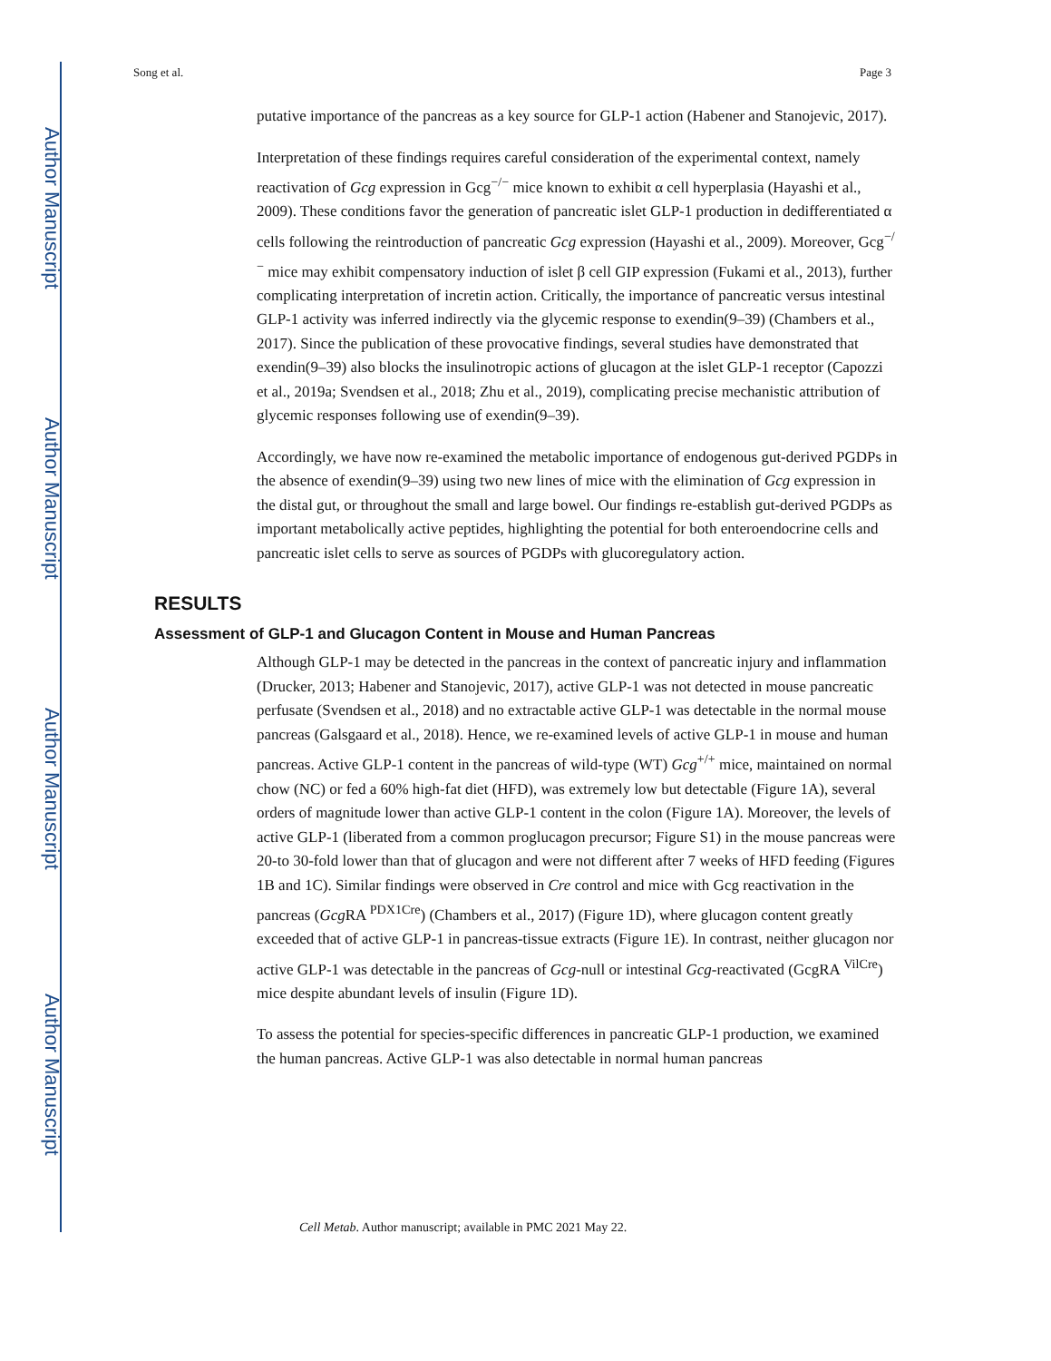Author Manuscript
Author Manuscript
Author Manuscript
Author Manuscript
Song et al. Page 3
putative importance of the pancreas as a key source for GLP-1 action (Habener and Stanojevic, 2017).
Interpretation of these findings requires careful consideration of the experimental context, namely reactivation of Gcg expression in Gcg<sup>−/−</sup> mice known to exhibit α cell hyperplasia (Hayashi et al., 2009). These conditions favor the generation of pancreatic islet GLP-1 production in dedifferentiated α cells following the reintroduction of pancreatic Gcg expression (Hayashi et al., 2009). Moreover, Gcg<sup>−/−</sup> mice may exhibit compensatory induction of islet β cell GIP expression (Fukami et al., 2013), further complicating interpretation of incretin action. Critically, the importance of pancreatic versus intestinal GLP-1 activity was inferred indirectly via the glycemic response to exendin(9–39) (Chambers et al., 2017). Since the publication of these provocative findings, several studies have demonstrated that exendin(9–39) also blocks the insulinotropic actions of glucagon at the islet GLP-1 receptor (Capozzi et al., 2019a; Svendsen et al., 2018; Zhu et al., 2019), complicating precise mechanistic attribution of glycemic responses following use of exendin(9–39).
Accordingly, we have now re-examined the metabolic importance of endogenous gut-derived PGDPs in the absence of exendin(9–39) using two new lines of mice with the elimination of Gcg expression in the distal gut, or throughout the small and large bowel. Our findings re-establish gut-derived PGDPs as important metabolically active peptides, highlighting the potential for both enteroendocrine cells and pancreatic islet cells to serve as sources of PGDPs with glucoregulatory action.
RESULTS
Assessment of GLP-1 and Glucagon Content in Mouse and Human Pancreas
Although GLP-1 may be detected in the pancreas in the context of pancreatic injury and inflammation (Drucker, 2013; Habener and Stanojevic, 2017), active GLP-1 was not detected in mouse pancreatic perfusate (Svendsen et al., 2018) and no extractable active GLP-1 was detectable in the normal mouse pancreas (Galsgaard et al., 2018). Hence, we re-examined levels of active GLP-1 in mouse and human pancreas. Active GLP-1 content in the pancreas of wild-type (WT) Gcg<sup>+/+</sup> mice, maintained on normal chow (NC) or fed a 60% high-fat diet (HFD), was extremely low but detectable (Figure 1A), several orders of magnitude lower than active GLP-1 content in the colon (Figure 1A). Moreover, the levels of active GLP-1 (liberated from a common proglucagon precursor; Figure S1) in the mouse pancreas were 20-to 30-fold lower than that of glucagon and were not different after 7 weeks of HFD feeding (Figures 1B and 1C). Similar findings were observed in Cre control and mice with Gcg reactivation in the pancreas (Gcg RA <sup>PDX1Cre</sup>) (Chambers et al., 2017) (Figure 1D), where glucagon content greatly exceeded that of active GLP-1 in pancreas-tissue extracts (Figure 1E). In contrast, neither glucagon nor active GLP-1 was detectable in the pancreas of Gcg-null or intestinal Gcg-reactivated (GcgRA <sup>VilCre</sup>) mice despite abundant levels of insulin (Figure 1D).
To assess the potential for species-specific differences in pancreatic GLP-1 production, we examined the human pancreas. Active GLP-1 was also detectable in normal human pancreas
Cell Metab. Author manuscript; available in PMC 2021 May 22.